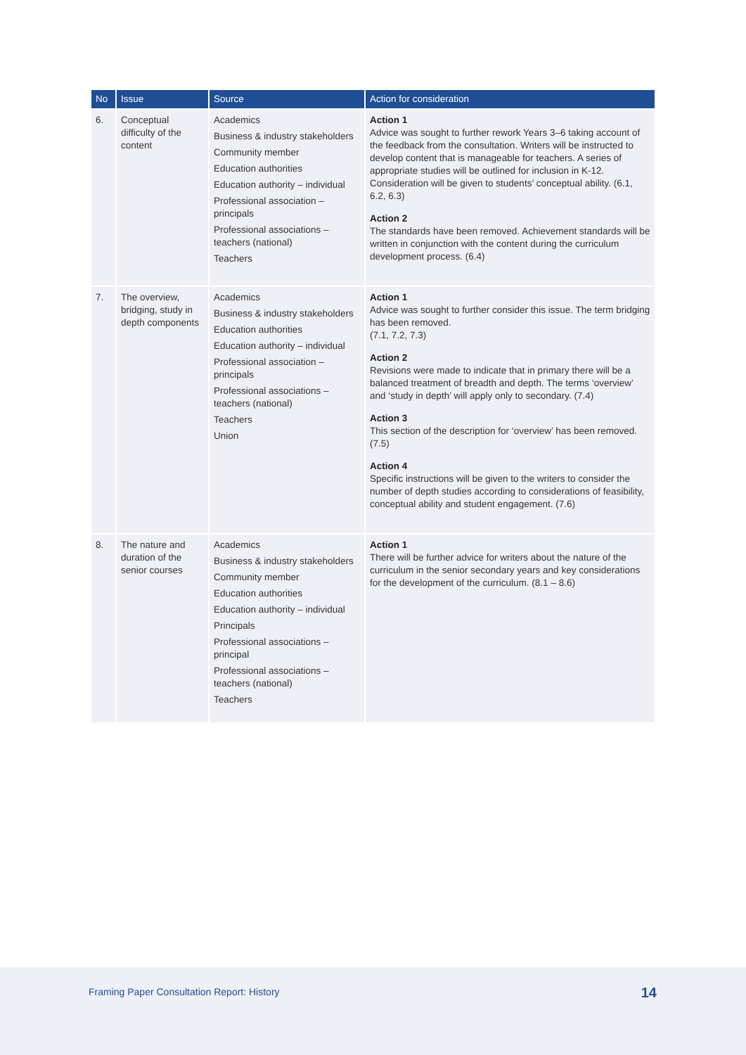| No | Issue | Source | Action for consideration |
| --- | --- | --- | --- |
| 6. | Conceptual difficulty of the content | Academics Business & industry stakeholders Community member Education authorities Education authority – individual Professional association – principals Professional associations – teachers (national) Teachers | Action 1 Advice was sought to further rework Years 3–6 taking account of the feedback from the consultation. Writers will be instructed to develop content that is manageable for teachers. A series of appropriate studies will be outlined for inclusion in K-12. Consideration will be given to students’ conceptual ability. (6.1, 6.2, 6.3) Action 2 The standards have been removed. Achievement standards will be written in conjunction with the content during the curriculum development process. (6.4) |
| 7. | The overview, bridging, study in depth components | Academics Business & industry stakeholders Education authorities Education authority – individual Professional association – principals Professional associations – teachers (national) Teachers Union | Action 1 Advice was sought to further consider this issue. The term bridging has been removed. (7.1, 7.2, 7.3) Action 2 Revisions were made to indicate that in primary there will be a balanced treatment of breadth and depth. The terms ‘overview’ and ‘study in depth’ will apply only to secondary. (7.4) Action 3 This section of the description for ‘overview’ has been removed. (7.5) Action 4 Specific instructions will be given to the writers to consider the number of depth studies according to considerations of feasibility, conceptual ability and student engagement. (7.6) |
| 8. | The nature and duration of the senior courses | Academics Business & industry stakeholders Community member Education authorities Education authority – individual Principals Professional associations – principal Professional associations – teachers (national) Teachers | Action 1 There will be further advice for writers about the nature of the curriculum in the senior secondary years and key considerations for the development of the curriculum. (8.1 – 8.6) |
Framing Paper Consultation Report: History
14